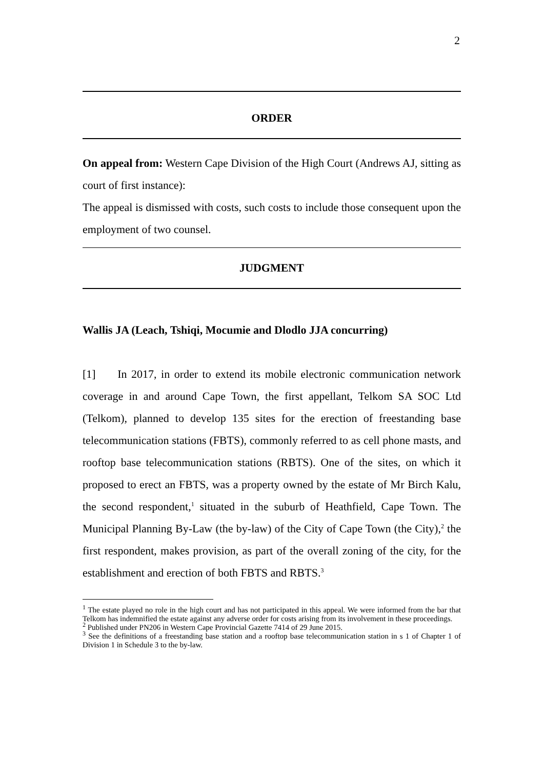2
ORDER
On appeal from: Western Cape Division of the High Court (Andrews AJ, sitting as court of first instance):
The appeal is dismissed with costs, such costs to include those consequent upon the employment of two counsel.
JUDGMENT
Wallis JA (Leach, Tshiqi, Mocumie and Dlodlo JJA concurring)
[1] In 2017, in order to extend its mobile electronic communication network coverage in and around Cape Town, the first appellant, Telkom SA SOC Ltd (Telkom), planned to develop 135 sites for the erection of freestanding base telecommunication stations (FBTS), commonly referred to as cell phone masts, and rooftop base telecommunication stations (RBTS). One of the sites, on which it proposed to erect an FBTS, was a property owned by the estate of Mr Birch Kalu, the second respondent,<sup>1</sup> situated in the suburb of Heathfield, Cape Town. The Municipal Planning By-Law (the by-law) of the City of Cape Town (the City),<sup>2</sup> the first respondent, makes provision, as part of the overall zoning of the city, for the establishment and erection of both FBTS and RBTS.<sup>3</sup>
<sup>1</sup> The estate played no role in the high court and has not participated in this appeal. We were informed from the bar that Telkom has indemnified the estate against any adverse order for costs arising from its involvement in these proceedings.
<sup>2</sup> Published under PN206 in Western Cape Provincial Gazette 7414 of 29 June 2015.
<sup>3</sup> See the definitions of a freestanding base station and a rooftop base telecommunication station in s 1 of Chapter 1 of Division 1 in Schedule 3 to the by-law.